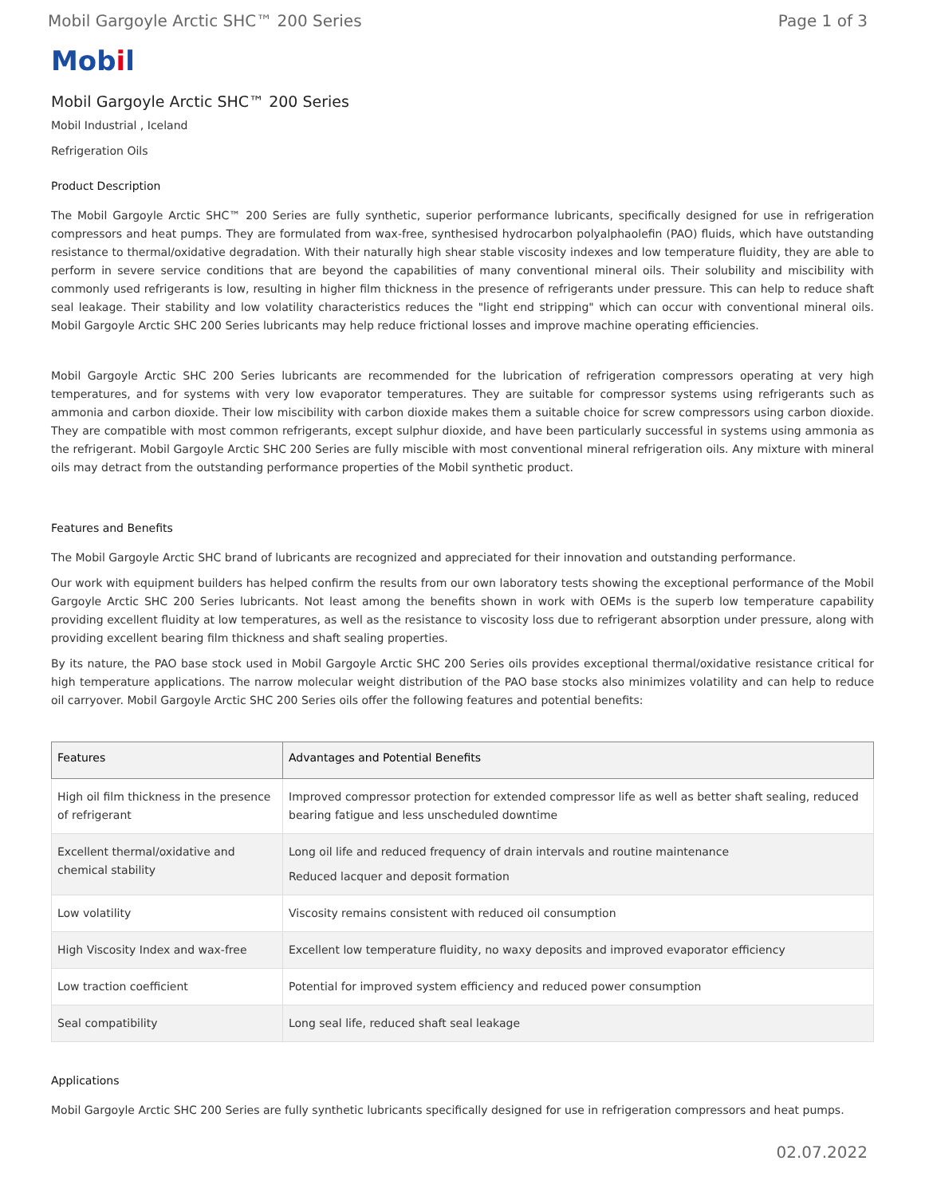Mobil Gargoyle Arctic SHC™ 200 Series Page 1 of 3
Mobil
Mobil Gargoyle Arctic SHC™ 200 Series
Mobil Industrial , Iceland
Refrigeration Oils
Product Description
The Mobil Gargoyle Arctic SHC™ 200 Series are fully synthetic, superior performance lubricants, specifically designed for use in refrigeration compressors and heat pumps. They are formulated from wax-free, synthesised hydrocarbon polyalphaolefin (PAO) fluids, which have outstanding resistance to thermal/oxidative degradation. With their naturally high shear stable viscosity indexes and low temperature fluidity, they are able to perform in severe service conditions that are beyond the capabilities of many conventional mineral oils. Their solubility and miscibility with commonly used refrigerants is low, resulting in higher film thickness in the presence of refrigerants under pressure. This can help to reduce shaft seal leakage. Their stability and low volatility characteristics reduces the "light end stripping" which can occur with conventional mineral oils. Mobil Gargoyle Arctic SHC 200 Series lubricants may help reduce frictional losses and improve machine operating efficiencies.
Mobil Gargoyle Arctic SHC 200 Series lubricants are recommended for the lubrication of refrigeration compressors operating at very high temperatures, and for systems with very low evaporator temperatures. They are suitable for compressor systems using refrigerants such as ammonia and carbon dioxide. Their low miscibility with carbon dioxide makes them a suitable choice for screw compressors using carbon dioxide. They are compatible with most common refrigerants, except sulphur dioxide, and have been particularly successful in systems using ammonia as the refrigerant. Mobil Gargoyle Arctic SHC 200 Series are fully miscible with most conventional mineral refrigeration oils. Any mixture with mineral oils may detract from the outstanding performance properties of the Mobil synthetic product.
Features and Benefits
The Mobil Gargoyle Arctic SHC brand of lubricants are recognized and appreciated for their innovation and outstanding performance.
Our work with equipment builders has helped confirm the results from our own laboratory tests showing the exceptional performance of the Mobil Gargoyle Arctic SHC 200 Series lubricants. Not least among the benefits shown in work with OEMs is the superb low temperature capability providing excellent fluidity at low temperatures, as well as the resistance to viscosity loss due to refrigerant absorption under pressure, along with providing excellent bearing film thickness and shaft sealing properties.
By its nature, the PAO base stock used in Mobil Gargoyle Arctic SHC 200 Series oils provides exceptional thermal/oxidative resistance critical for high temperature applications. The narrow molecular weight distribution of the PAO base stocks also minimizes volatility and can help to reduce oil carryover. Mobil Gargoyle Arctic SHC 200 Series oils offer the following features and potential benefits:
| Features | Advantages and Potential Benefits |
| --- | --- |
| High oil film thickness in the presence of refrigerant | Improved compressor protection for extended compressor life as well as better shaft sealing, reduced bearing fatigue and less unscheduled downtime |
| Excellent thermal/oxidative and chemical stability | Long oil life and reduced frequency of drain intervals and routine maintenance Reduced lacquer and deposit formation |
| Low volatility | Viscosity remains consistent with reduced oil consumption |
| High Viscosity Index and wax-free | Excellent low temperature fluidity, no waxy deposits and improved evaporator efficiency |
| Low traction coefficient | Potential for improved system efficiency and reduced power consumption |
| Seal compatibility | Long seal life, reduced shaft seal leakage |
Applications
Mobil Gargoyle Arctic SHC 200 Series are fully synthetic lubricants specifically designed for use in refrigeration compressors and heat pumps.
02.07.2022